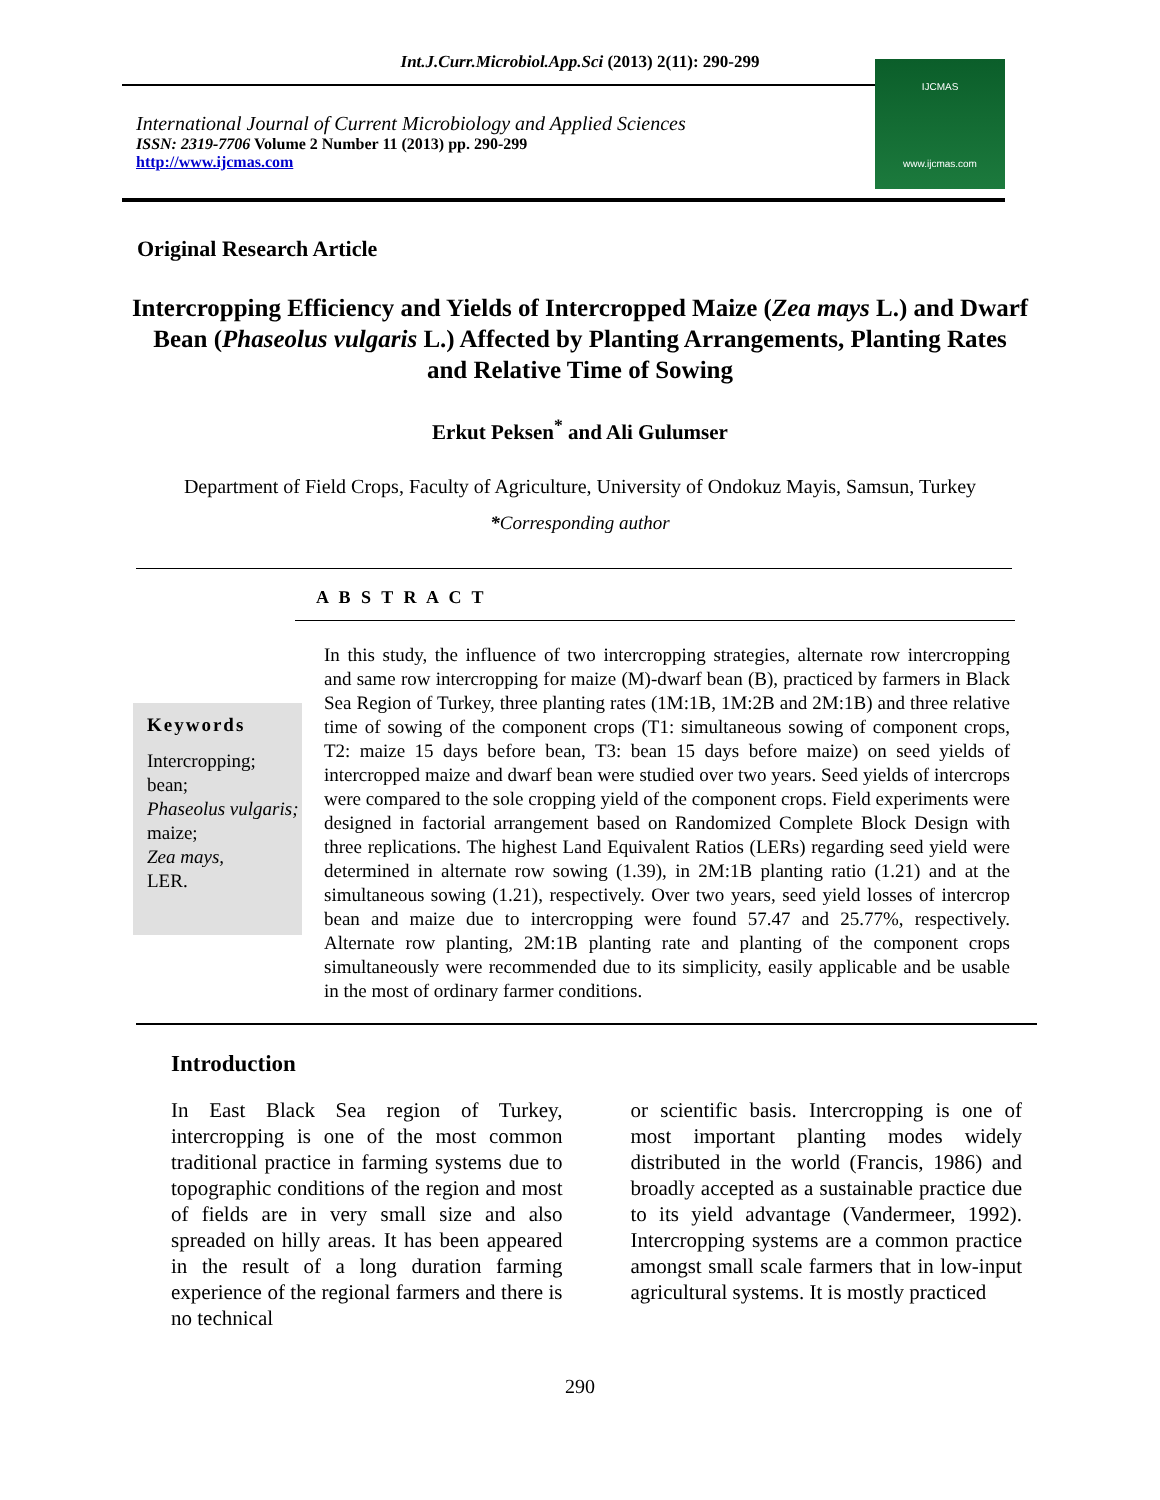Int.J.Curr.Microbiol.App.Sci (2013) 2(11): 290-299
International Journal of Current Microbiology and Applied Sciences
ISSN: 2319-7706 Volume 2 Number 11 (2013) pp. 290-299
http://www.ijcmas.com
IJCMAS
www.ijcmas.com
Original Research Article
Intercropping Efficiency and Yields of Intercropped Maize (Zea mays L.) and Dwarf Bean (Phaseolus vulgaris L.) Affected by Planting Arrangements, Planting Rates and Relative Time of Sowing
Erkut Peksen<sup>*</sup> and Ali Gulumser
Department of Field Crops, Faculty of Agriculture, University of Ondokuz Mayis, Samsun, Turkey
*Corresponding author
A B S T R A C T
Keywords
Intercropping;
bean;
Phaseolus vulgaris;
maize;
Zea mays,
LER.
In this study, the influence of two intercropping strategies, alternate row intercropping and same row intercropping for maize (M)-dwarf bean (B), practiced by farmers in Black Sea Region of Turkey, three planting rates (1M:1B, 1M:2B and 2M:1B) and three relative time of sowing of the component crops (T1: simultaneous sowing of component crops, T2: maize 15 days before bean, T3: bean 15 days before maize) on seed yields of intercropped maize and dwarf bean were studied over two years. Seed yields of intercrops were compared to the sole cropping yield of the component crops. Field experiments were designed in factorial arrangement based on Randomized Complete Block Design with three replications. The highest Land Equivalent Ratios (LERs) regarding seed yield were determined in alternate row sowing (1.39), in 2M:1B planting ratio (1.21) and at the simultaneous sowing (1.21), respectively. Over two years, seed yield losses of intercrop bean and maize due to intercropping were found 57.47 and 25.77%, respectively. Alternate row planting, 2M:1B planting rate and planting of the component crops simultaneously were recommended due to its simplicity, easily applicable and be usable in the most of ordinary farmer conditions.
Introduction
In East Black Sea region of Turkey, intercropping is one of the most common traditional practice in farming systems due to topographic conditions of the region and most of fields are in very small size and also spreaded on hilly areas. It has been appeared in the result of a long duration farming experience of the regional farmers and there is no technical
or scientific basis. Intercropping is one of most important planting modes widely distributed in the world (Francis, 1986) and broadly accepted as a sustainable practice due to its yield advantage (Vandermeer, 1992). Intercropping systems are a common practice amongst small scale farmers that in low-input agricultural systems. It is mostly practiced
290